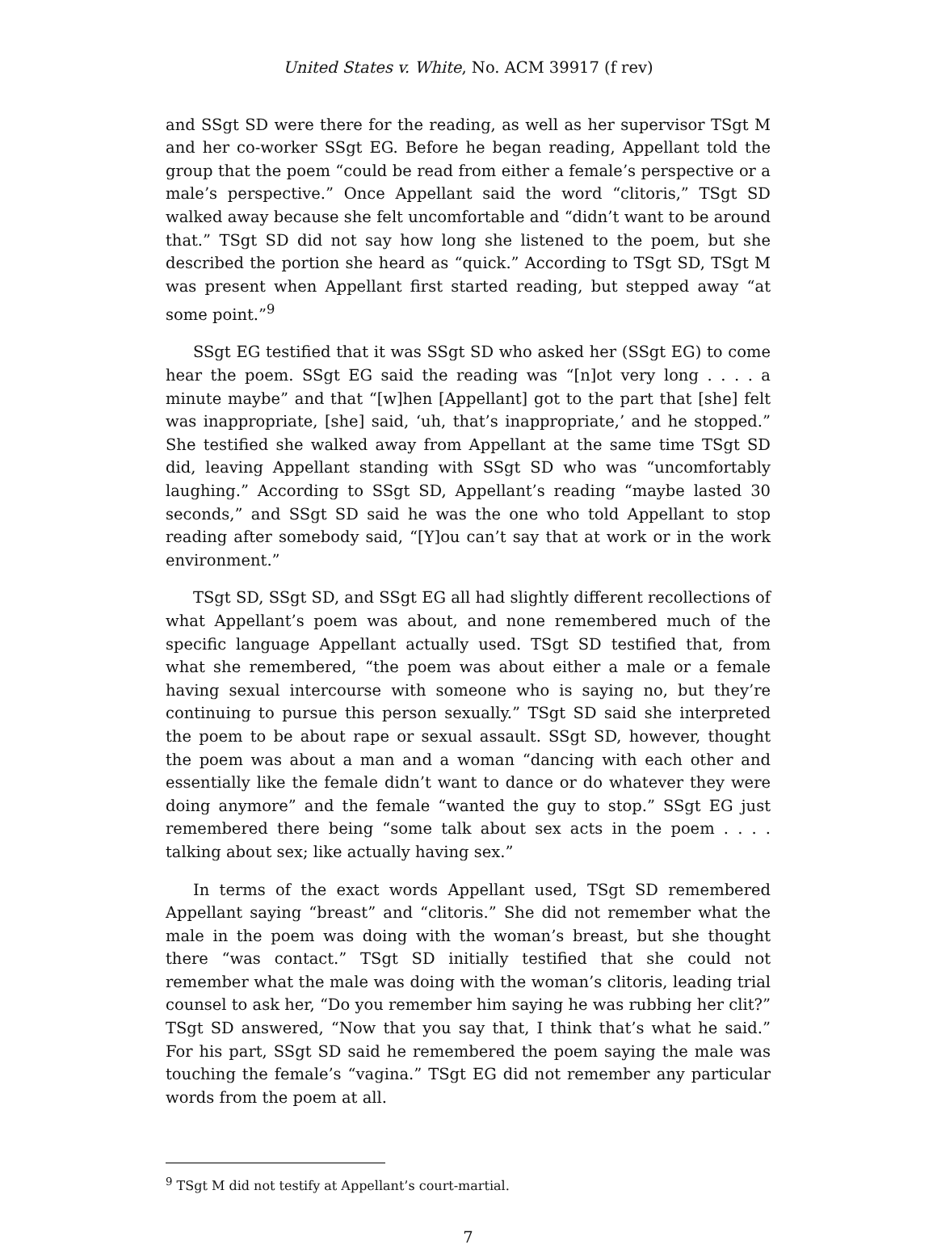United States v. White, No. ACM 39917 (f rev)
and SSgt SD were there for the reading, as well as her supervisor TSgt M and her co-worker SSgt EG. Before he began reading, Appellant told the group that the poem “could be read from either a female’s perspective or a male’s perspective.” Once Appellant said the word “clitoris,” TSgt SD walked away because she felt uncomfortable and “didn’t want to be around that.” TSgt SD did not say how long she listened to the poem, but she described the portion she heard as “quick.” According to TSgt SD, TSgt M was present when Appellant first started reading, but stepped away “at some point.”<sup>9</sup>
SSgt EG testified that it was SSgt SD who asked her (SSgt EG) to come hear the poem. SSgt EG said the reading was “[n]ot very long . . . . a minute maybe” and that “[w]hen [Appellant] got to the part that [she] felt was inappropriate, [she] said, ‘uh, that’s inappropriate,’ and he stopped.” She testified she walked away from Appellant at the same time TSgt SD did, leaving Appellant standing with SSgt SD who was “uncomfortably laughing.” According to SSgt SD, Appellant’s reading “maybe lasted 30 seconds,” and SSgt SD said he was the one who told Appellant to stop reading after somebody said, “[Y]ou can’t say that at work or in the work environment.”
TSgt SD, SSgt SD, and SSgt EG all had slightly different recollections of what Appellant’s poem was about, and none remembered much of the specific language Appellant actually used. TSgt SD testified that, from what she remembered, “the poem was about either a male or a female having sexual intercourse with someone who is saying no, but they’re continuing to pursue this person sexually.” TSgt SD said she interpreted the poem to be about rape or sexual assault. SSgt SD, however, thought the poem was about a man and a woman “dancing with each other and essentially like the female didn’t want to dance or do whatever they were doing anymore” and the female “wanted the guy to stop.” SSgt EG just remembered there being “some talk about sex acts in the poem . . . . talking about sex; like actually having sex.”
In terms of the exact words Appellant used, TSgt SD remembered Appellant saying “breast” and “clitoris.” She did not remember what the male in the poem was doing with the woman’s breast, but she thought there “was contact.” TSgt SD initially testified that she could not remember what the male was doing with the woman’s clitoris, leading trial counsel to ask her, “Do you remember him saying he was rubbing her clit?” TSgt SD answered, “Now that you say that, I think that’s what he said.” For his part, SSgt SD said he remembered the poem saying the male was touching the female’s “vagina.” TSgt EG did not remember any particular words from the poem at all.
<sup>9</sup> TSgt M did not testify at Appellant’s court-martial.
7